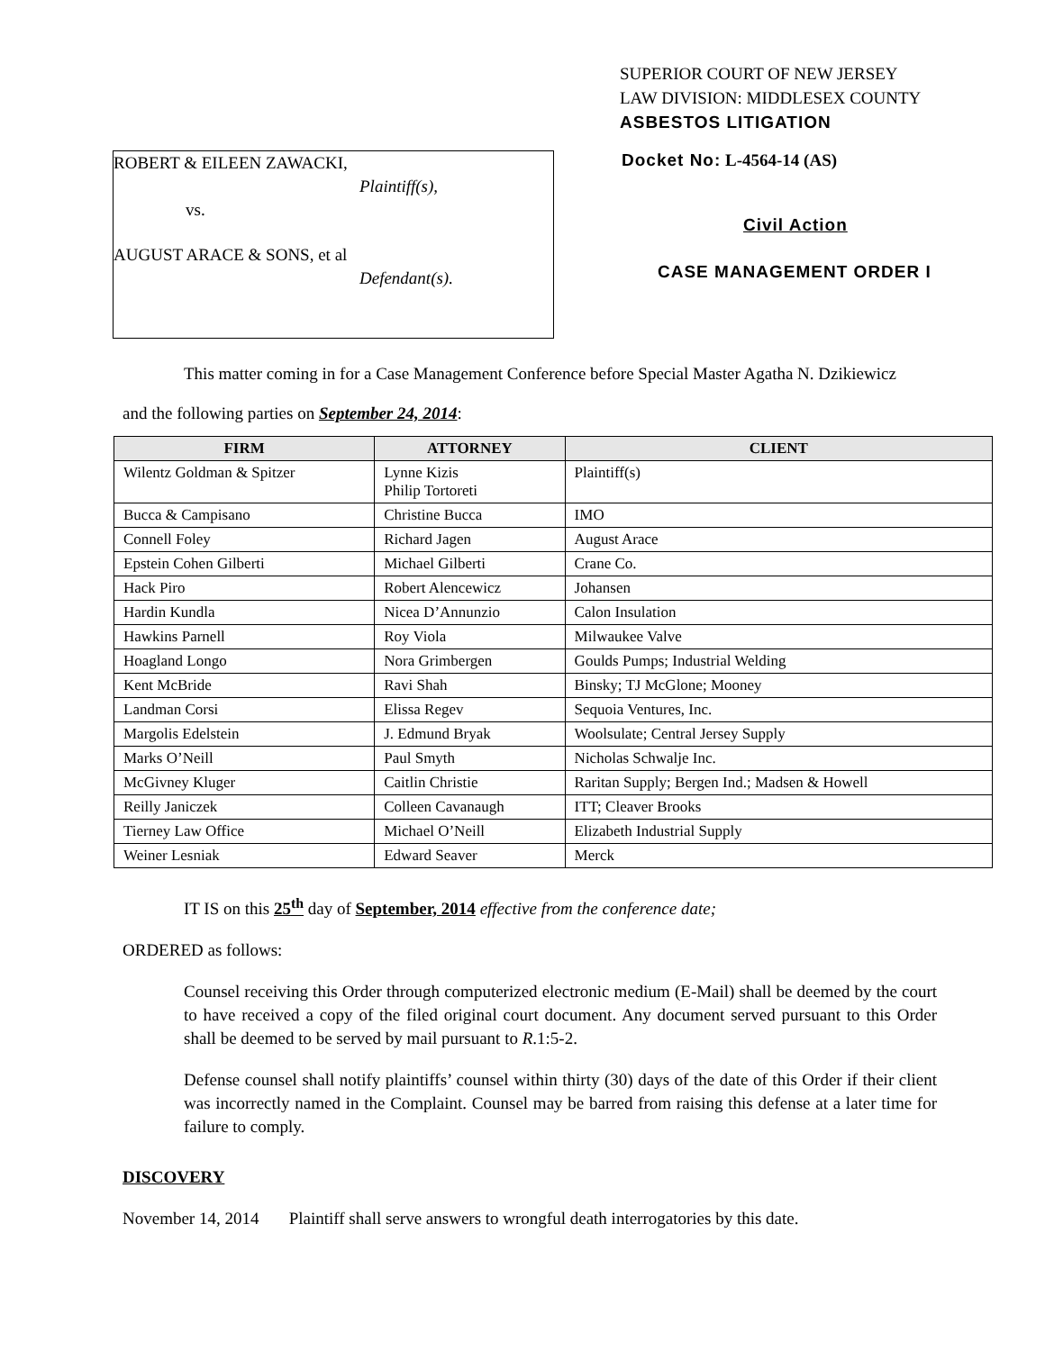SUPERIOR COURT OF NEW JERSEY
LAW DIVISION: MIDDLESEX COUNTY
ASBESTOS LITIGATION
ROBERT & EILEEN ZAWACKI,
Plaintiff(s),
vs.
AUGUST ARACE & SONS, et al
Defendant(s).
Docket No: L-4564-14 (AS)
Civil Action
CASE MANAGEMENT ORDER I
This matter coming in for a Case Management Conference before Special Master Agatha N. Dzikiewicz
and the following parties on September 24, 2014:
| FIRM | ATTORNEY | CLIENT |
| --- | --- | --- |
| Wilentz Goldman & Spitzer | Lynne Kizis Philip Tortoreti | Plaintiff(s) |
| Bucca & Campisano | Christine Bucca | IMO |
| Connell Foley | Richard Jagen | August Arace |
| Epstein Cohen Gilberti | Michael Gilberti | Crane Co. |
| Hack Piro | Robert Alencewicz | Johansen |
| Hardin Kundla | Nicea D’Annunzio | Calon Insulation |
| Hawkins Parnell | Roy Viola | Milwaukee Valve |
| Hoagland Longo | Nora Grimbergen | Goulds Pumps; Industrial Welding |
| Kent McBride | Ravi Shah | Binsky; TJ McGlone; Mooney |
| Landman Corsi | Elissa Regev | Sequoia Ventures, Inc. |
| Margolis Edelstein | J. Edmund Bryak | Woolsulate; Central Jersey Supply |
| Marks O’Neill | Paul Smyth | Nicholas Schwalje Inc. |
| McGivney Kluger | Caitlin Christie | Raritan Supply; Bergen Ind.; Madsen & Howell |
| Reilly Janiczek | Colleen Cavanaugh | ITT; Cleaver Brooks |
| Tierney Law Office | Michael O’Neill | Elizabeth Industrial Supply |
| Weiner Lesniak | Edward Seaver | Merck |
IT IS on this 25<sup>th</sup> day of September, 2014 effective from the conference date;
ORDERED as follows:
Counsel receiving this Order through computerized electronic medium (E-Mail) shall be deemed by the court to have received a copy of the filed original court document. Any document served pursuant to this Order shall be deemed to be served by mail pursuant to R.1:5-2.
Defense counsel shall notify plaintiffs’ counsel within thirty (30) days of the date of this Order if their client was incorrectly named in the Complaint. Counsel may be barred from raising this defense at a later time for failure to comply.
DISCOVERY
November 14, 2014 Plaintiff shall serve answers to wrongful death interrogatories by this date.